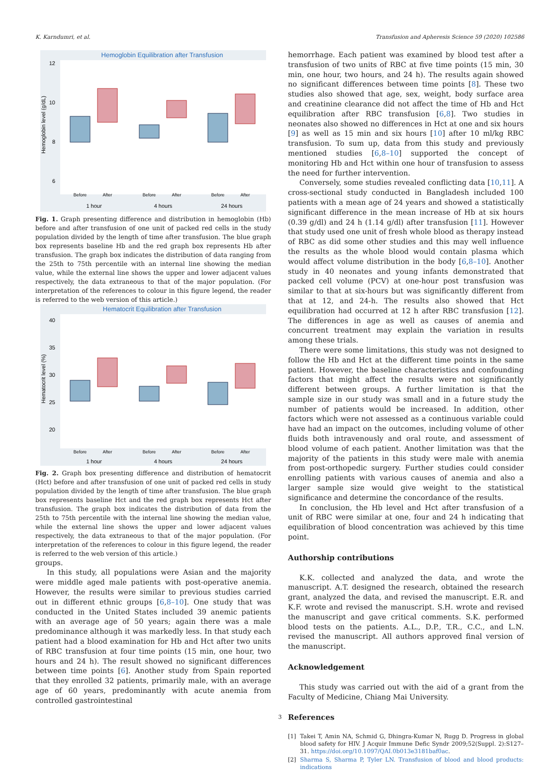K. Karndumri, et al. Transfusion and Apheresis Science 59 (2020) 102586
Hemoglobin Equilibration after Transfusion
12
10
8
6
Hemoglobin level (g/dL)
Before
After
Before
After
Before
After
1 hour
4 hours
24 hours
Fig. 1. Graph presenting difference and distribution in hemoglobin (Hb) before and after transfusion of one unit of packed red cells in the study population divided by the length of time after transfusion. The blue graph box represents baseline Hb and the red graph box represents Hb after transfusion. The graph box indicates the distribution of data ranging from the 25th to 75th percentile with an internal line showing the median value, while the external line shows the upper and lower adjacent values respectively, the data extraneous to that of the major population. (For interpretation of the references to colour in this figure legend, the reader is referred to the web version of this article.)
Hematocrit Equilibration after Transfusion
40
35
30
25
20
Hematocrit level (%)
Before
After
Before
After
Before
After
1 hour
4 hours
24 hours
Fig. 2. Graph box presenting difference and distribution of hematocrit (Hct) before and after transfusion of one unit of packed red cells in study population divided by the length of time after transfusion. The blue graph box represents baseline Hct and the red graph box represents Hct after transfusion. The graph box indicates the distribution of data from the 25th to 75th percentile with the internal line showing the median value, while the external line shows the upper and lower adjacent values respectively, the data extraneous to that of the major population. (For interpretation of the references to colour in this figure legend, the reader is referred to the web version of this article.)
groups.
In this study, all populations were Asian and the majority were middle aged male patients with post-operative anemia. However, the results were similar to previous studies carried out in different ethnic groups [6,8–10]. One study that was conducted in the United States included 39 anemic patients with an average age of 50 years; again there was a male predominance although it was markedly less. In that study each patient had a blood examination for Hb and Hct after two units of RBC transfusion at four time points (15 min, one hour, two hours and 24 h). The result showed no significant differences between time points [6]. Another study from Spain reported that they enrolled 32 patients, primarily male, with an average age of 60 years, predominantly with acute anemia from controlled gastrointestinal
hemorrhage. Each patient was examined by blood test after a transfusion of two units of RBC at five time points (15 min, 30 min, one hour, two hours, and 24 h). The results again showed no significant differences between time points [8]. These two studies also showed that age, sex, weight, body surface area and creatinine clearance did not affect the time of Hb and Hct equilibration after RBC transfusion [6,8]. Two studies in neonates also showed no differences in Hct at one and six hours [9] as well as 15 min and six hours [10] after 10 ml/kg RBC transfusion. To sum up, data from this study and previously mentioned studies [6,8–10] supported the concept of monitoring Hb and Hct within one hour of transfusion to assess the need for further intervention.
Conversely, some studies revealed conflicting data [10,11]. A cross-sectional study conducted in Bangladesh included 100 patients with a mean age of 24 years and showed a statistically significant difference in the mean increase of Hb at six hours (0.39 g/dl) and 24 h (1.14 g/dl) after transfusion [11]. However that study used one unit of fresh whole blood as therapy instead of RBC as did some other studies and this may well influence the results as the whole blood would contain plasma which would affect volume distribution in the body [6,8–10]. Another study in 40 neonates and young infants demonstrated that packed cell volume (PCV) at one-hour post transfusion was similar to that at six-hours but was significantly different from that at 12, and 24-h. The results also showed that Hct equilibration had occurred at 12 h after RBC transfusion [12]. The differences in age as well as causes of anemia and concurrent treatment may explain the variation in results among these trials.
There were some limitations, this study was not designed to follow the Hb and Hct at the different time points in the same patient. However, the baseline characteristics and confounding factors that might affect the results were not significantly different between groups. A further limitation is that the sample size in our study was small and in a future study the number of patients would be increased. In addition, other factors which were not assessed as a continuous variable could have had an impact on the outcomes, including volume of other fluids both intravenously and oral route, and assessment of blood volume of each patient. Another limitation was that the majority of the patients in this study were male with anemia from post-orthopedic surgery. Further studies could consider enrolling patients with various causes of anemia and also a larger sample size would give weight to the statistical significance and determine the concordance of the results.
In conclusion, the Hb level and Hct after transfusion of a unit of RBC were similar at one, four and 24 h indicating that equilibration of blood concentration was achieved by this time point.
Authorship contributions
K.K. collected and analyzed the data, and wrote the manuscript. A.T. designed the research, obtained the research grant, analyzed the data, and revised the manuscript. E.R. and K.F. wrote and revised the manuscript. S.H. wrote and revised the manuscript and gave critical comments. S.K. performed blood tests on the patients. A.L., D.P., T.R., C.C., and L.N. revised the manuscript. All authors approved final version of the manuscript.
Acknowledgement
This study was carried out with the aid of a grant from the Faculty of Medicine, Chiang Mai University.
References
[1] Takei T, Amin NA, Schmid G, Dhingra-Kumar N, Rugg D. Progress in global blood safety for HIV. J Acquir Immune Defic Syndr 2009;52(Suppl. 2):S127–31. https://doi.org/10.1097/QAI.0b013e3181baf0ac.
[2] Sharma S, Sharma P, Tyler LN. Transfusion of blood and blood products: indications
3